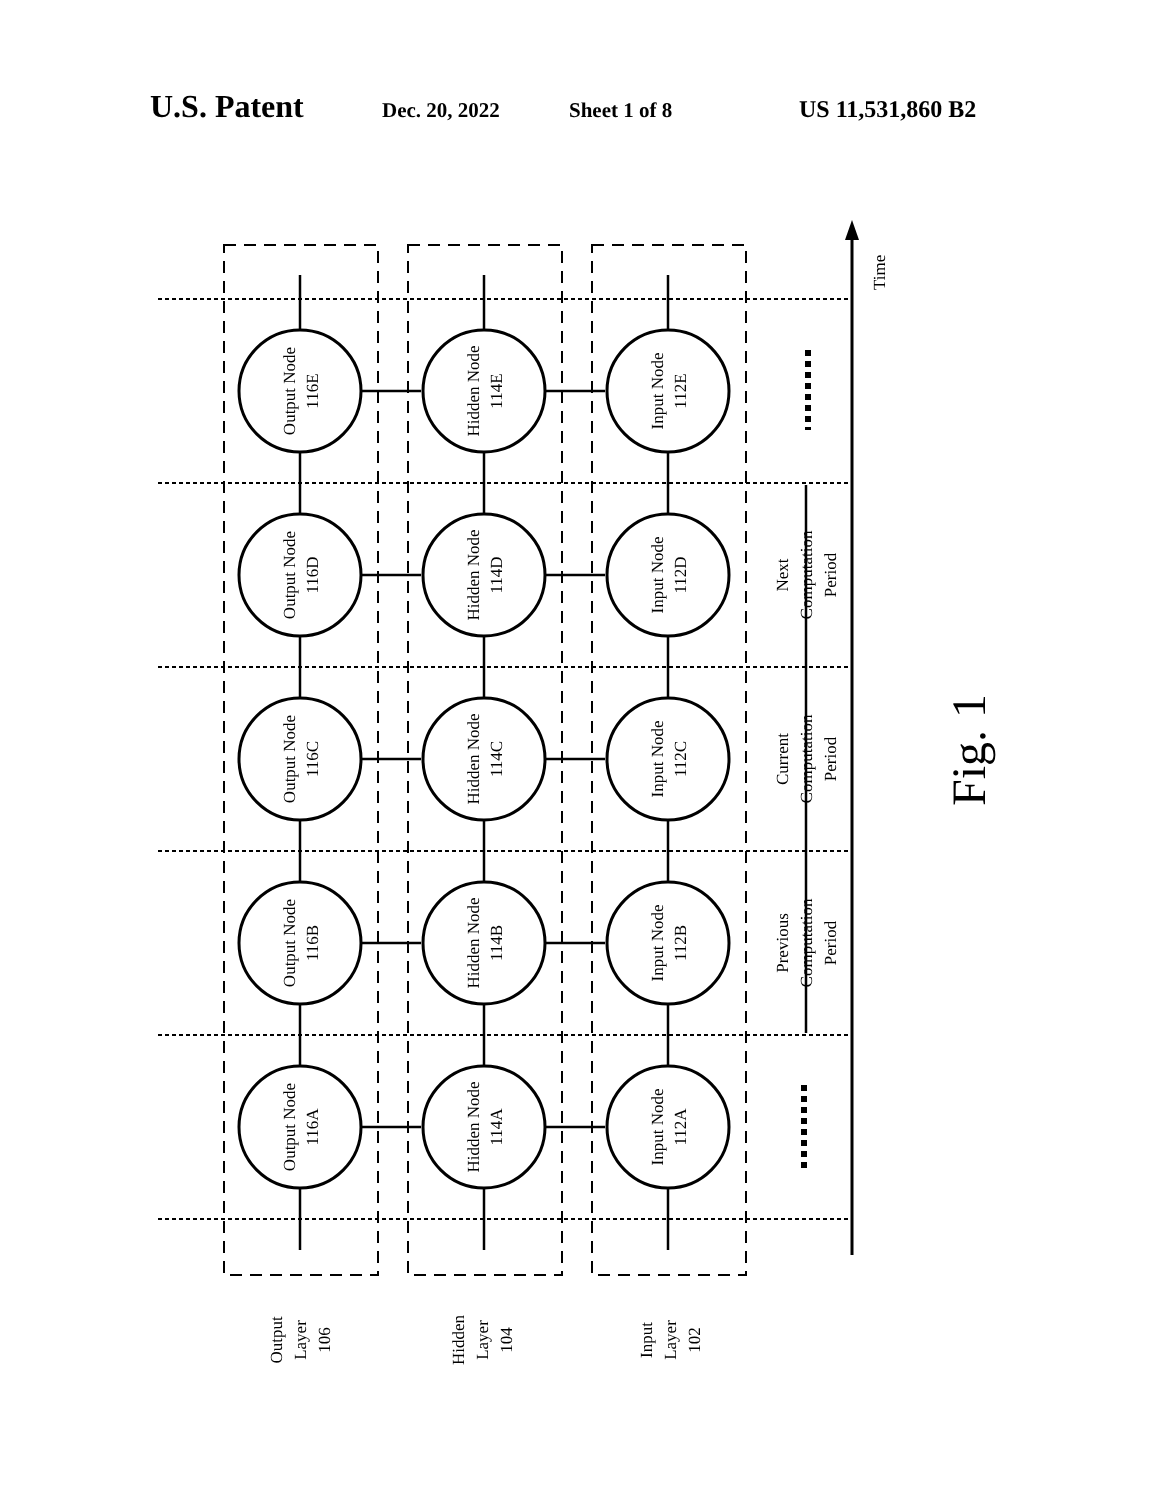U.S. Patent Dec. 20, 2022 Sheet 1 of 8 US 11,531,860 B2
Time
Output Node
116E
Hidden Node
114E
Input Node
112E
Output Node
116D
Hidden Node
114D
Input Node
112D
Output Node
116C
Hidden Node
114C
Input Node
112C
Output Node
116B
Hidden Node
114B
Input Node
112B
Output Node
116A
Hidden Node
114A
Input Node
112A
Next
Computation
Period
Current
Computation
Period
Previous
Computation
Period
Output
Layer
106
Hidden
Layer
104
Input
Layer
102
Fig. 1